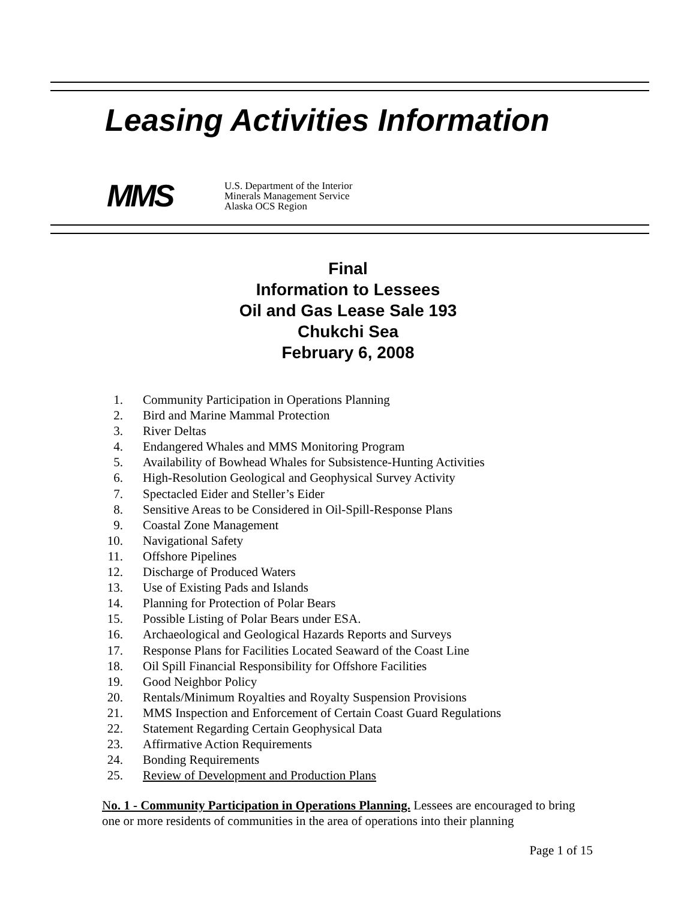Leasing Activities Information
MMS
U.S. Department of the Interior
Minerals Management Service
Alaska OCS Region
Final
Information to Lessees
Oil and Gas Lease Sale 193
Chukchi Sea
February 6, 2008
1. Community Participation in Operations Planning
2. Bird and Marine Mammal Protection
3. River Deltas
4. Endangered Whales and MMS Monitoring Program
5. Availability of Bowhead Whales for Subsistence-Hunting Activities
6. High-Resolution Geological and Geophysical Survey Activity
7. Spectacled Eider and Steller’s Eider
8. Sensitive Areas to be Considered in Oil-Spill-Response Plans
9. Coastal Zone Management
10. Navigational Safety
11. Offshore Pipelines
12. Discharge of Produced Waters
13. Use of Existing Pads and Islands
14. Planning for Protection of Polar Bears
15. Possible Listing of Polar Bears under ESA.
16. Archaeological and Geological Hazards Reports and Surveys
17. Response Plans for Facilities Located Seaward of the Coast Line
18. Oil Spill Financial Responsibility for Offshore Facilities
19. Good Neighbor Policy
20. Rentals/Minimum Royalties and Royalty Suspension Provisions
21. MMS Inspection and Enforcement of Certain Coast Guard Regulations
22. Statement Regarding Certain Geophysical Data
23. Affirmative Action Requirements
24. Bonding Requirements
25. Review of Development and Production Plans
No. 1 - Community Participation in Operations Planning. Lessees are encouraged to bring one or more residents of communities in the area of operations into their planning
Page 1 of 15